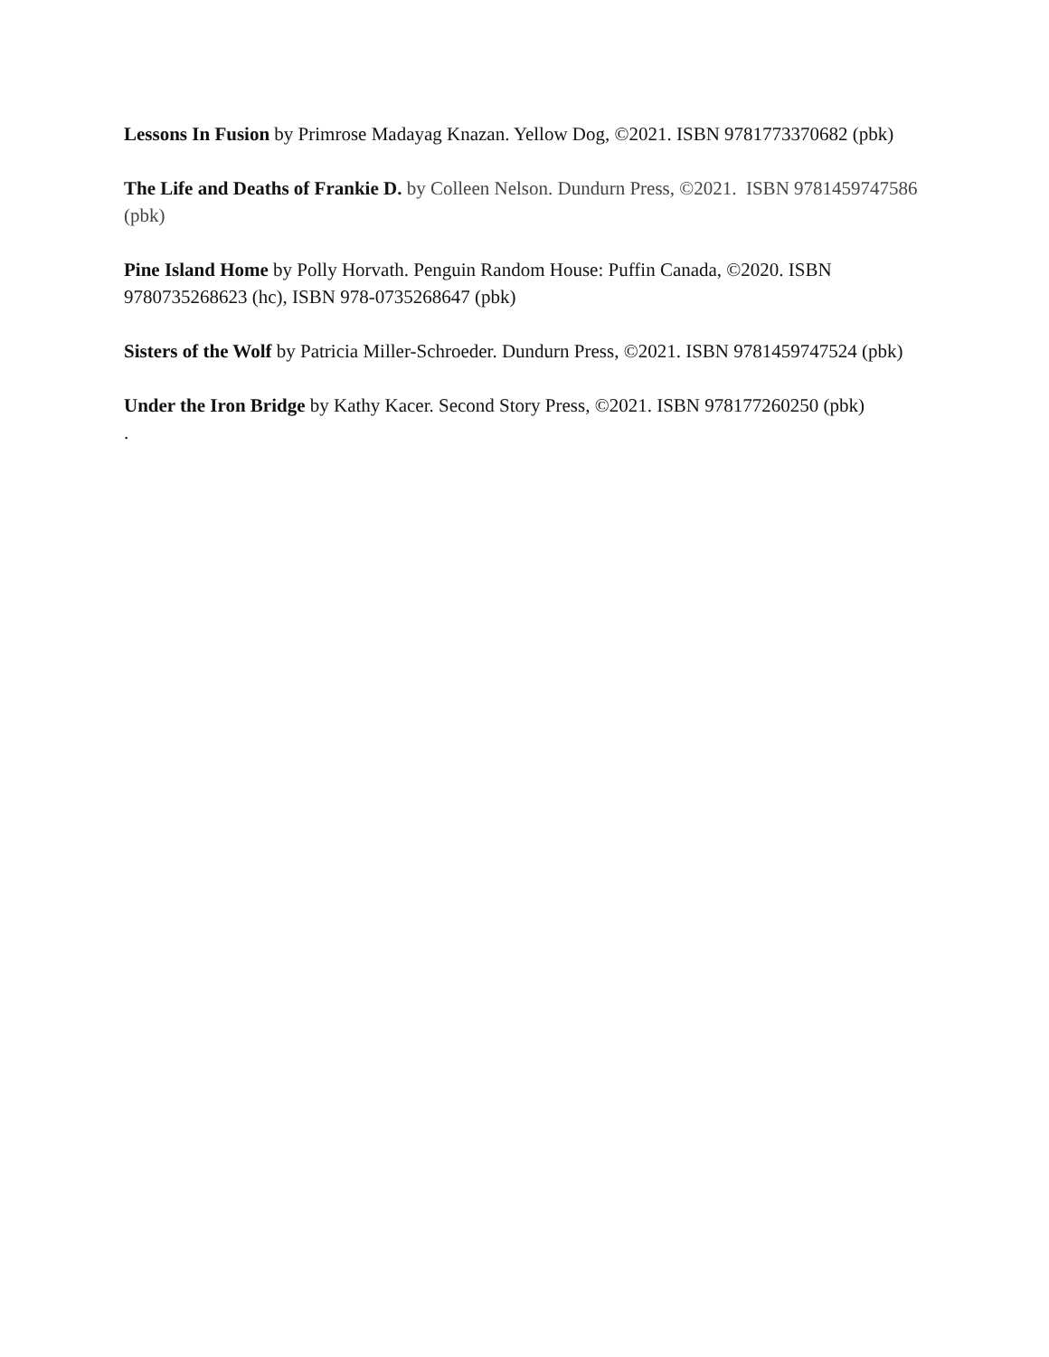Lessons In Fusion by Primrose Madayag Knazan. Yellow Dog, ©2021. ISBN 9781773370682 (pbk)
The Life and Deaths of Frankie D. by Colleen Nelson. Dundurn Press, ©2021. ISBN 9781459747586 (pbk)
Pine Island Home by Polly Horvath. Penguin Random House: Puffin Canada, ©2020. ISBN 9780735268623 (hc), ISBN 978-0735268647 (pbk)
Sisters of the Wolf by Patricia Miller-Schroeder. Dundurn Press, ©2021. ISBN 9781459747524 (pbk)
Under the Iron Bridge by Kathy Kacer. Second Story Press, ©2021. ISBN 978177260250 (pbk)
.